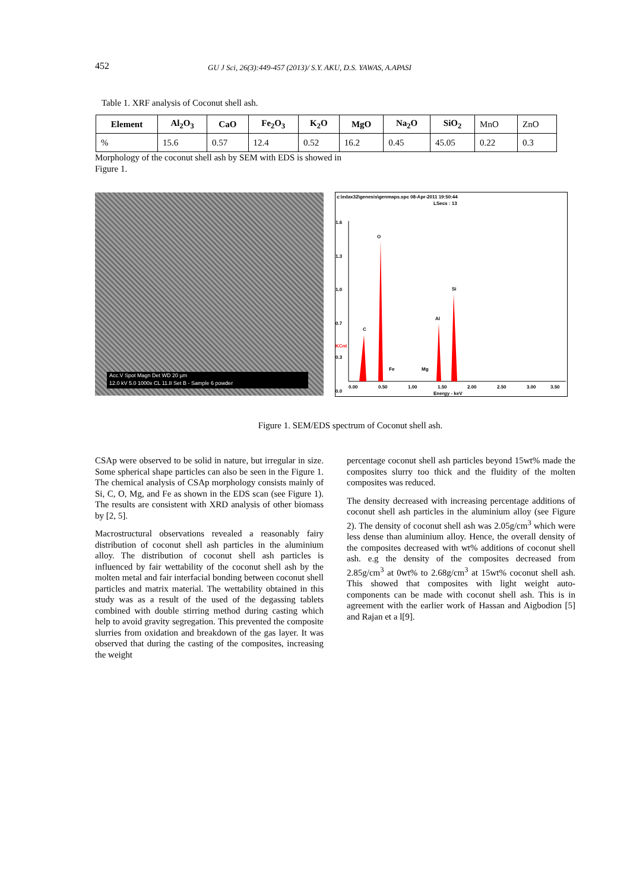452 GU J Sci, 26(3):449-457 (2013)/ S.Y. AKU, D.S. YAWAS, A.APASI
Table 1. XRF analysis of Coconut shell ash.
| Element | Al<sub>2</sub>O<sub>3</sub> | CaO | Fe<sub>2</sub>O<sub>3</sub> | K<sub>2</sub>O | MgO | Na<sub>2</sub>O | SiO<sub>2</sub> | MnO | ZnO |
| % | 15.6 | 0.57 | 12.4 | 0.52 | 16.2 | 0.45 | 45.05 | 0.22 | 0.3 |
Morphology of the coconut shell ash by SEM with EDS is showed in Figure 1.
Acc.V Spot Magn Det WD 20 µm
12.0 kV 5.0 1000x CL 11.8 Set B - Sample 6 powder
c:\edax32\genesis\genmaps.spc 08-Apr-2011 19:50:44
LSecs : 13
1.6
1.3
1.0
KCnt
0.7
0.3
0.0
O
C
Fe
Mg
Al
Si
0.00
0.50
1.00
1.50
2.00
2.50
3.00
3.50
Energy - keV
Figure 1. SEM/EDS spectrum of Coconut shell ash.
CSAp were observed to be solid in nature, but irregular in size. Some spherical shape particles can also be seen in the Figure 1. The chemical analysis of CSAp morphology consists mainly of Si, C, O, Mg, and Fe as shown in the EDS scan (see Figure 1). The results are consistent with XRD analysis of other biomass by [2, 5].
Macrostructural observations revealed a reasonably fairy distribution of coconut shell ash particles in the aluminium alloy. The distribution of coconut shell ash particles is influenced by fair wettability of the coconut shell ash by the molten metal and fair interfacial bonding between coconut shell particles and matrix material. The wettability obtained in this study was as a result of the used of the degassing tablets combined with double stirring method during casting which help to avoid gravity segregation. This prevented the composite slurries from oxidation and breakdown of the gas layer. It was observed that during the casting of the composites, increasing the weight
percentage coconut shell ash particles beyond 15wt% made the composites slurry too thick and the fluidity of the molten composites was reduced.
The density decreased with increasing percentage additions of coconut shell ash particles in the aluminium alloy (see Figure 2). The density of coconut shell ash was 2.05g/cm<sup>3</sup> which were less dense than aluminium alloy. Hence, the overall density of the composites decreased with wt% additions of coconut shell ash. e.g the density of the composites decreased from 2.85g/cm<sup>3</sup> at 0wt% to 2.68g/cm<sup>3</sup> at 15wt% coconut shell ash. This showed that composites with light weight auto-components can be made with coconut shell ash. This is in agreement with the earlier work of Hassan and Aigbodion [5] and Rajan et a l[9].